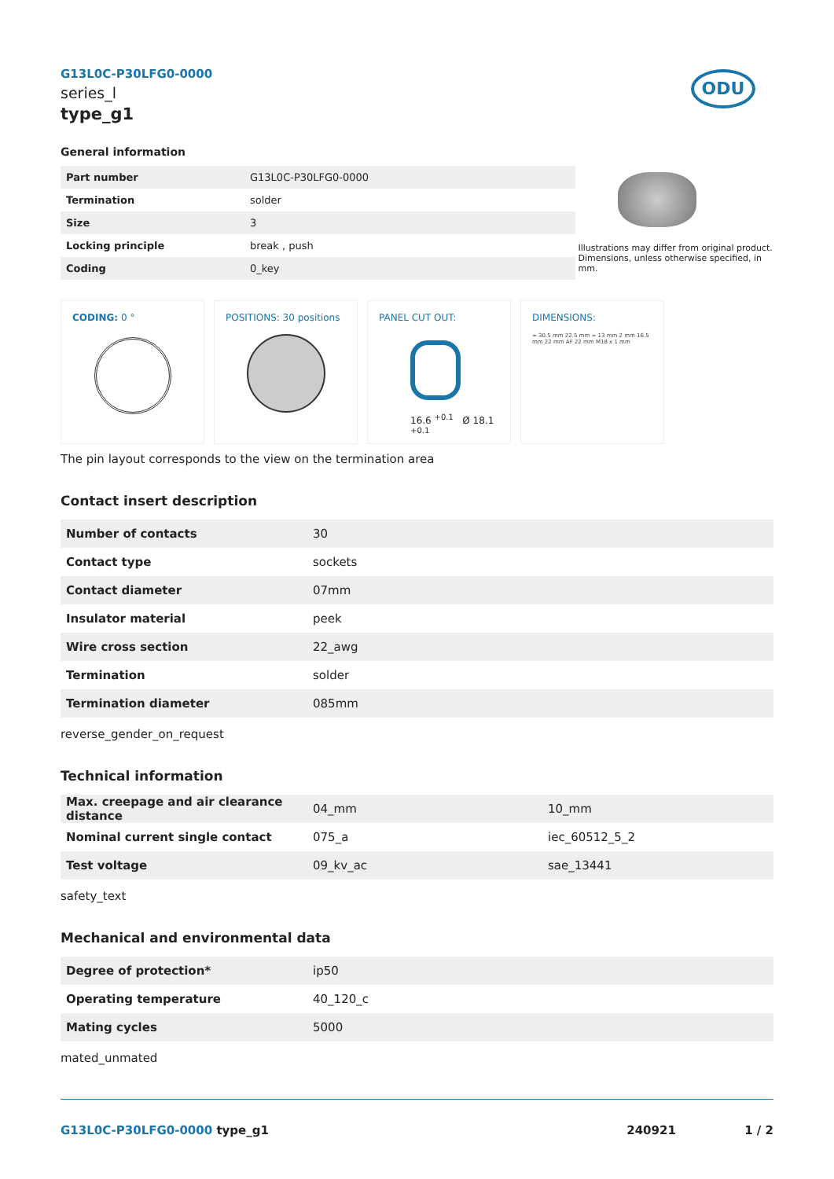G13L0C-P30LFG0-0000
series_l
type_g1
ODU
General information
| Part number | G13L0C-P30LFG0-0000 |
| Termination | solder |
| Size | 3 |
| Locking principle | break , push |
| Coding | 0_key |
Illustrations may differ from original product.
Dimensions, unless otherwise specified, in mm.
CODING: 0 ° POSITIONS: 30 positions PANEL CUT OUT:
16.6 <sup>+0.1</sup> Ø 18.1 <sup>+0.1</sup>
DIMENSIONS:
≈ 30.5 mm 22.5 mm ≈ 13 mm 2 mm 16.5 mm 22 mm AF 22 mm M18 x 1 mm
The pin layout corresponds to the view on the termination area
Contact insert description
| Number of contacts | 30 |
| Contact type | sockets |
| Contact diameter | 07mm |
| Insulator material | peek |
| Wire cross section | 22_awg |
| Termination | solder |
| Termination diameter | 085mm |
reverse_gender_on_request
Technical information
| Max. creepage and air clearance distance | 04_mm | 10_mm |
| Nominal current single contact | 075_a | iec_60512_5_2 |
| Test voltage | 09_kv_ac | sae_13441 |
safety_text
Mechanical and environmental data
| Degree of protection* | ip50 |
| Operating temperature | 40_120_c |
| Mating cycles | 5000 |
mated_unmated
G13L0C-P30LFG0-0000 type_g1 240921 1 / 2